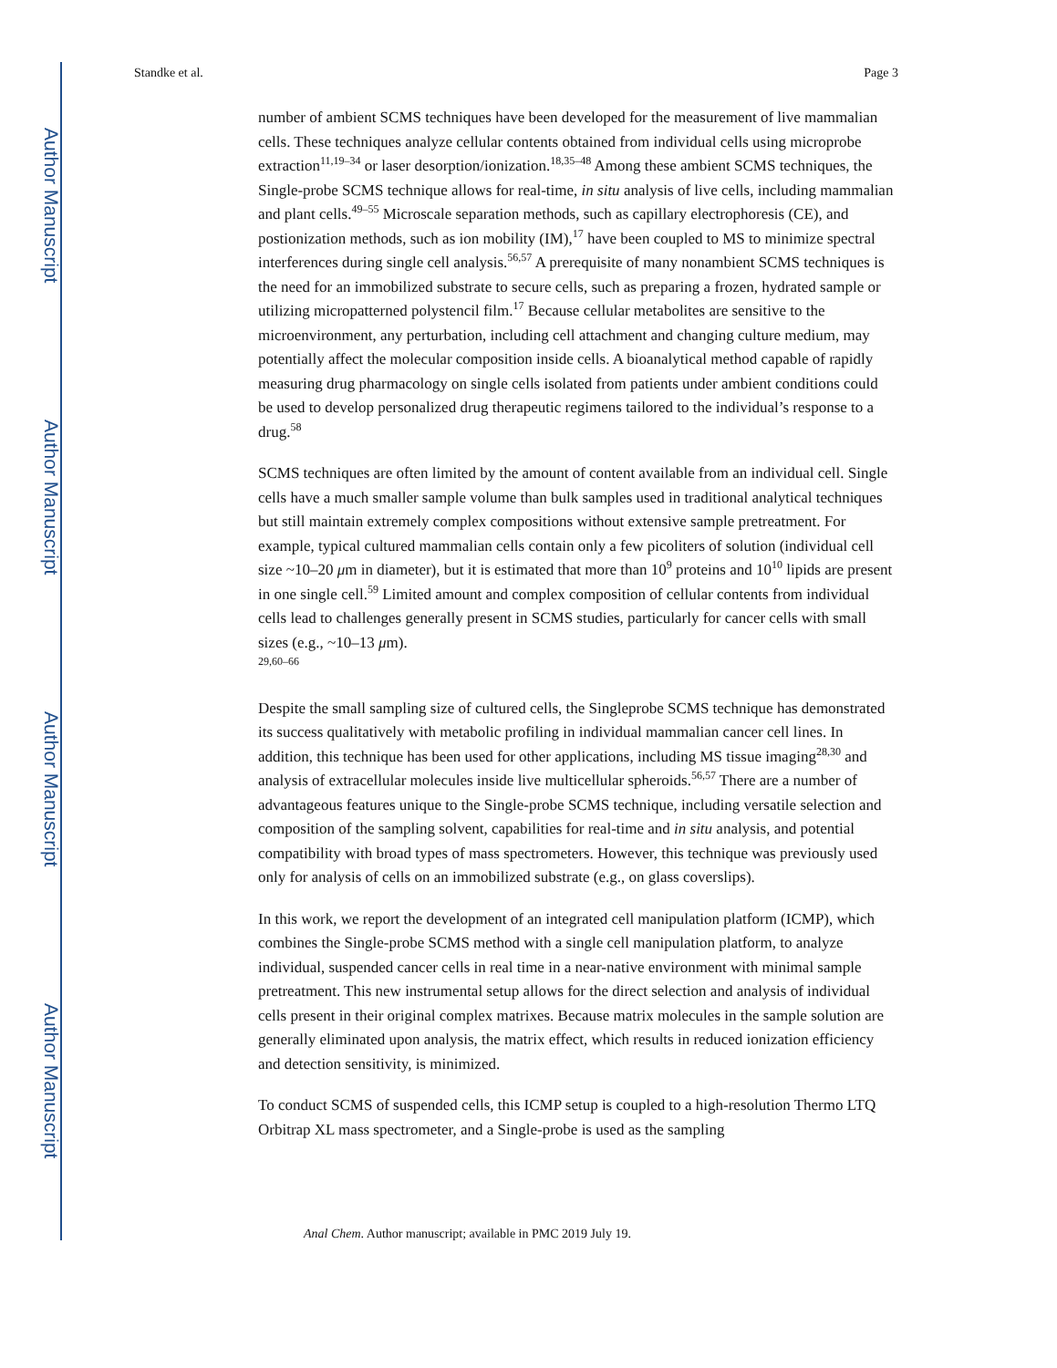Author Manuscript
Author Manuscript
Author Manuscript
Author Manuscript
Standke et al. Page 3
number of ambient SCMS techniques have been developed for the measurement of live mammalian cells. These techniques analyze cellular contents obtained from individual cells using microprobe extraction<sup>11,19–34</sup> or laser desorption/ionization.<sup>18,35–48</sup> Among these ambient SCMS techniques, the Single-probe SCMS technique allows for real-time, in situ analysis of live cells, including mammalian and plant cells.<sup>49–55</sup> Microscale separation methods, such as capillary electrophoresis (CE), and postionization methods, such as ion mobility (IM),<sup>17</sup> have been coupled to MS to minimize spectral interferences during single cell analysis.<sup>56,57</sup> A prerequisite of many nonambient SCMS techniques is the need for an immobilized substrate to secure cells, such as preparing a frozen, hydrated sample or utilizing micropatterned polystencil film.<sup>17</sup> Because cellular metabolites are sensitive to the microenvironment, any perturbation, including cell attachment and changing culture medium, may potentially affect the molecular composition inside cells. A bioanalytical method capable of rapidly measuring drug pharmacology on single cells isolated from patients under ambient conditions could be used to develop personalized drug therapeutic regimens tailored to the individual’s response to a drug.<sup>58</sup>
SCMS techniques are often limited by the amount of content available from an individual cell. Single cells have a much smaller sample volume than bulk samples used in traditional analytical techniques but still maintain extremely complex compositions without extensive sample pretreatment. For example, typical cultured mammalian cells contain only a few picoliters of solution (individual cell size ~10–20 μm in diameter), but it is estimated that more than 10<sup>9</sup> proteins and 10<sup>10</sup> lipids are present in one single cell.<sup>59</sup> Limited amount and complex composition of cellular contents from individual cells lead to challenges generally present in SCMS studies, particularly for cancer cells with small sizes (e.g., ~10–13 μm).
<sup>29,60–66</sup>
Despite the small sampling size of cultured cells, the Singleprobe SCMS technique has demonstrated its success qualitatively with metabolic profiling in individual mammalian cancer cell lines. In addition, this technique has been used for other applications, including MS tissue imaging<sup>28,30</sup> and analysis of extracellular molecules inside live multicellular spheroids.<sup>56,57</sup> There are a number of advantageous features unique to the Single-probe SCMS technique, including versatile selection and composition of the sampling solvent, capabilities for real-time and in situ analysis, and potential compatibility with broad types of mass spectrometers. However, this technique was previously used only for analysis of cells on an immobilized substrate (e.g., on glass coverslips).
In this work, we report the development of an integrated cell manipulation platform (ICMP), which combines the Single-probe SCMS method with a single cell manipulation platform, to analyze individual, suspended cancer cells in real time in a near-native environment with minimal sample pretreatment. This new instrumental setup allows for the direct selection and analysis of individual cells present in their original complex matrixes. Because matrix molecules in the sample solution are generally eliminated upon analysis, the matrix effect, which results in reduced ionization efficiency and detection sensitivity, is minimized.
To conduct SCMS of suspended cells, this ICMP setup is coupled to a high-resolution Thermo LTQ Orbitrap XL mass spectrometer, and a Single-probe is used as the sampling
Anal Chem. Author manuscript; available in PMC 2019 July 19.